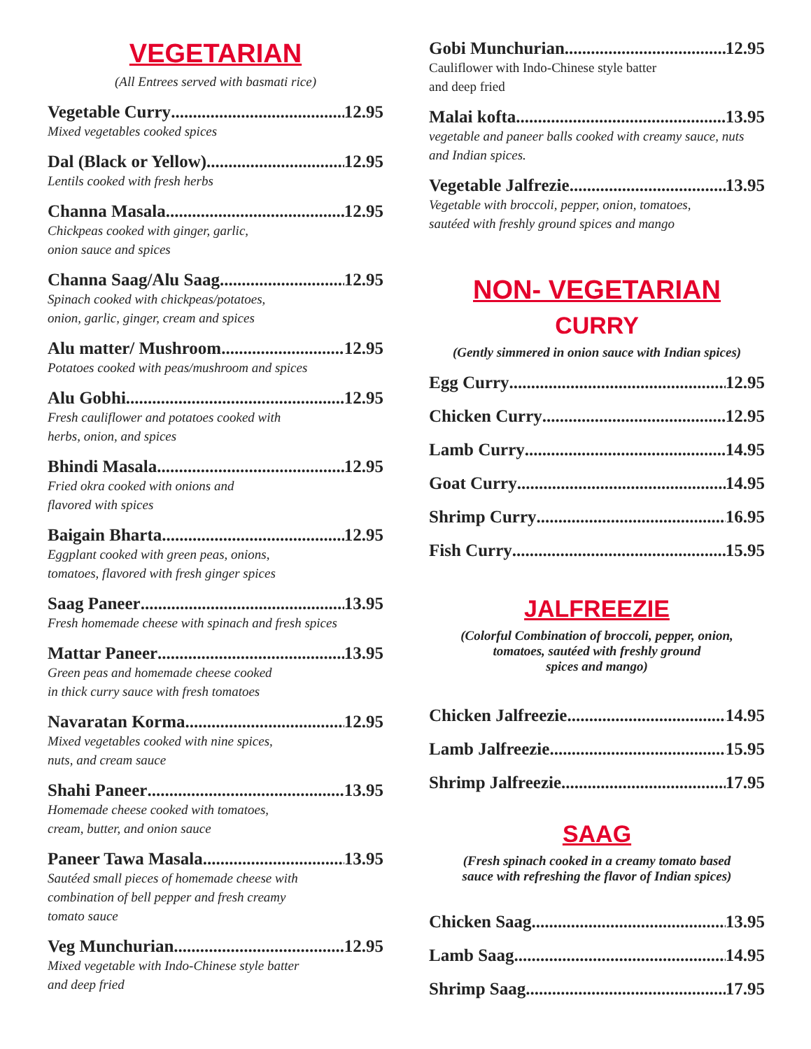VEGETARIAN
(All Entrees served with basmati rice)
Vegetable Curry 12.95
Mixed vegetables cooked spices
Dal (Black or Yellow) 12.95
Lentils cooked with fresh herbs
Channa Masala 12.95
Chickpeas cooked with ginger, garlic,
onion sauce and spices
Channa Saag/Alu Saag 12.95
Spinach cooked with chickpeas/potatoes,
onion, garlic, ginger, cream and spices
Alu matter/ Mushroom 12.95
Potatoes cooked with peas/mushroom and spices
Alu Gobhi 12.95
Fresh cauliflower and potatoes cooked with
herbs, onion, and spices
Bhindi Masala 12.95
Fried okra cooked with onions and
flavored with spices
Baigain Bharta 12.95
Eggplant cooked with green peas, onions,
tomatoes, flavored with fresh ginger spices
Saag Paneer 13.95
Fresh homemade cheese with spinach and fresh spices
Mattar Paneer 13.95
Green peas and homemade cheese cooked
in thick curry sauce with fresh tomatoes
Navaratan Korma 12.95
Mixed vegetables cooked with nine spices,
nuts, and cream sauce
Shahi Paneer 13.95
Homemade cheese cooked with tomatoes,
cream, butter, and onion sauce
Paneer Tawa Masala 13.95
Sautéed small pieces of homemade cheese with
combination of bell pepper and fresh creamy
tomato sauce
Veg Munchurian 12.95
Mixed vegetable with Indo-Chinese style batter
and deep fried
Gobi Munchurian 12.95
Cauliflower with Indo-Chinese style batter
and deep fried
Malai kofta 13.95
vegetable and paneer balls cooked with creamy sauce, nuts
and Indian spices.
Vegetable Jalfrezie 13.95
Vegetable with broccoli, pepper, onion, tomatoes,
sautéed with freshly ground spices and mango
NON- VEGETARIAN
CURRY
(Gently simmered in onion sauce with Indian spices)
Egg Curry 12.95
Chicken Curry 12.95
Lamb Curry 14.95
Goat Curry 14.95
Shrimp Curry 16.95
Fish Curry 15.95
JALFREEZIE
(Colorful Combination of broccoli, pepper, onion,
tomatoes, sautéed with freshly ground
spices and mango)
Chicken Jalfreezie 14.95
Lamb Jalfreezie 15.95
Shrimp Jalfreezie 17.95
SAAG
(Fresh spinach cooked in a creamy tomato based
sauce with refreshing the flavor of Indian spices)
Chicken Saag 13.95
Lamb Saag 14.95
Shrimp Saag 17.95